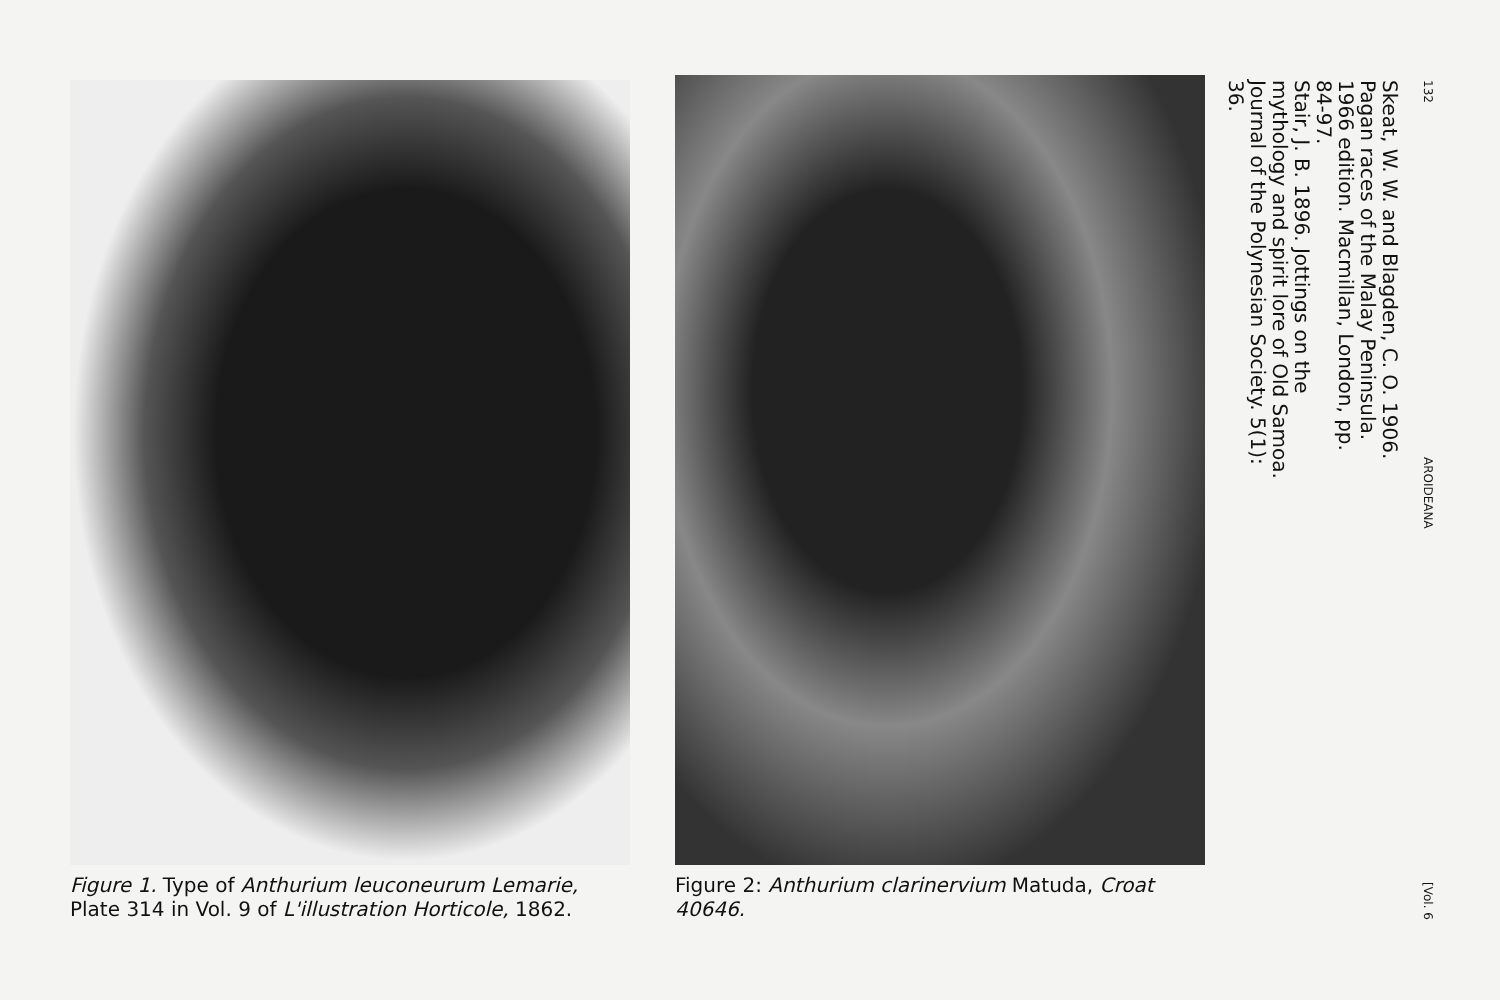Figure 1. Type of Anthurium leuconeurum Lemarie, Plate 314 in Vol. 9 of L'illustration Horticole, 1862.
Figure 2: Anthurium clarinervium Matuda, Croat 40646.
132 AROIDEANA [Vol. 6
Skeat, W. W. and Blagden, C. O. 1906. Pagan races of the Malay Peninsula. 1966 edition. Macmillan, London, pp. 84-97.
Stair, J. B. 1896. Jottings on the mythology and spirit lore of Old Samoa. Journal of the Polynesian Society. 5(1): 36.